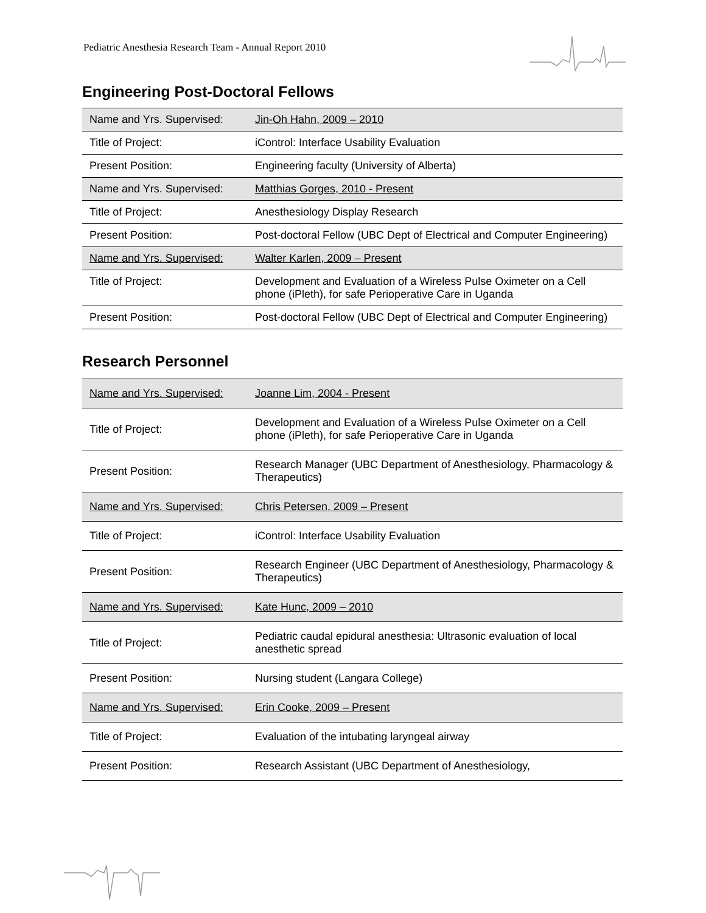Pediatric Anesthesia Research Team - Annual Report 2010
Engineering Post-Doctoral Fellows
| Name and Yrs. Supervised: | Jin-Oh Hahn, 2009 – 2010 |
| Title of Project: | iControl: Interface Usability Evaluation |
| Present Position: | Engineering faculty (University of Alberta) |
| Name and Yrs. Supervised: | Matthias Gorges, 2010 - Present |
| Title of Project: | Anesthesiology Display Research |
| Present Position: | Post-doctoral Fellow (UBC Dept of Electrical and Computer Engineering) |
| Name and Yrs. Supervised: | Walter Karlen, 2009 – Present |
| Title of Project: | Development and Evaluation of a Wireless Pulse Oximeter on a Cell phone (iPleth), for safe Perioperative Care in Uganda |
| Present Position: | Post-doctoral Fellow (UBC Dept of Electrical and Computer Engineering) |
Research Personnel
| Name and Yrs. Supervised: | Joanne Lim, 2004 - Present |
| Title of Project: | Development and Evaluation of a Wireless Pulse Oximeter on a Cell phone (iPleth), for safe Perioperative Care in Uganda |
| Present Position: | Research Manager (UBC Department of Anesthesiology, Pharmacology & Therapeutics) |
| Name and Yrs. Supervised: | Chris Petersen, 2009 – Present |
| Title of Project: | iControl: Interface Usability Evaluation |
| Present Position: | Research Engineer (UBC Department of Anesthesiology, Pharmacology & Therapeutics) |
| Name and Yrs. Supervised: | Kate Hunc, 2009 – 2010 |
| Title of Project: | Pediatric caudal epidural anesthesia: Ultrasonic evaluation of local anesthetic spread |
| Present Position: | Nursing student (Langara College) |
| Name and Yrs. Supervised: | Erin Cooke, 2009 – Present |
| Title of Project: | Evaluation of the intubating laryngeal airway |
| Present Position: | Research Assistant (UBC Department of Anesthesiology, |